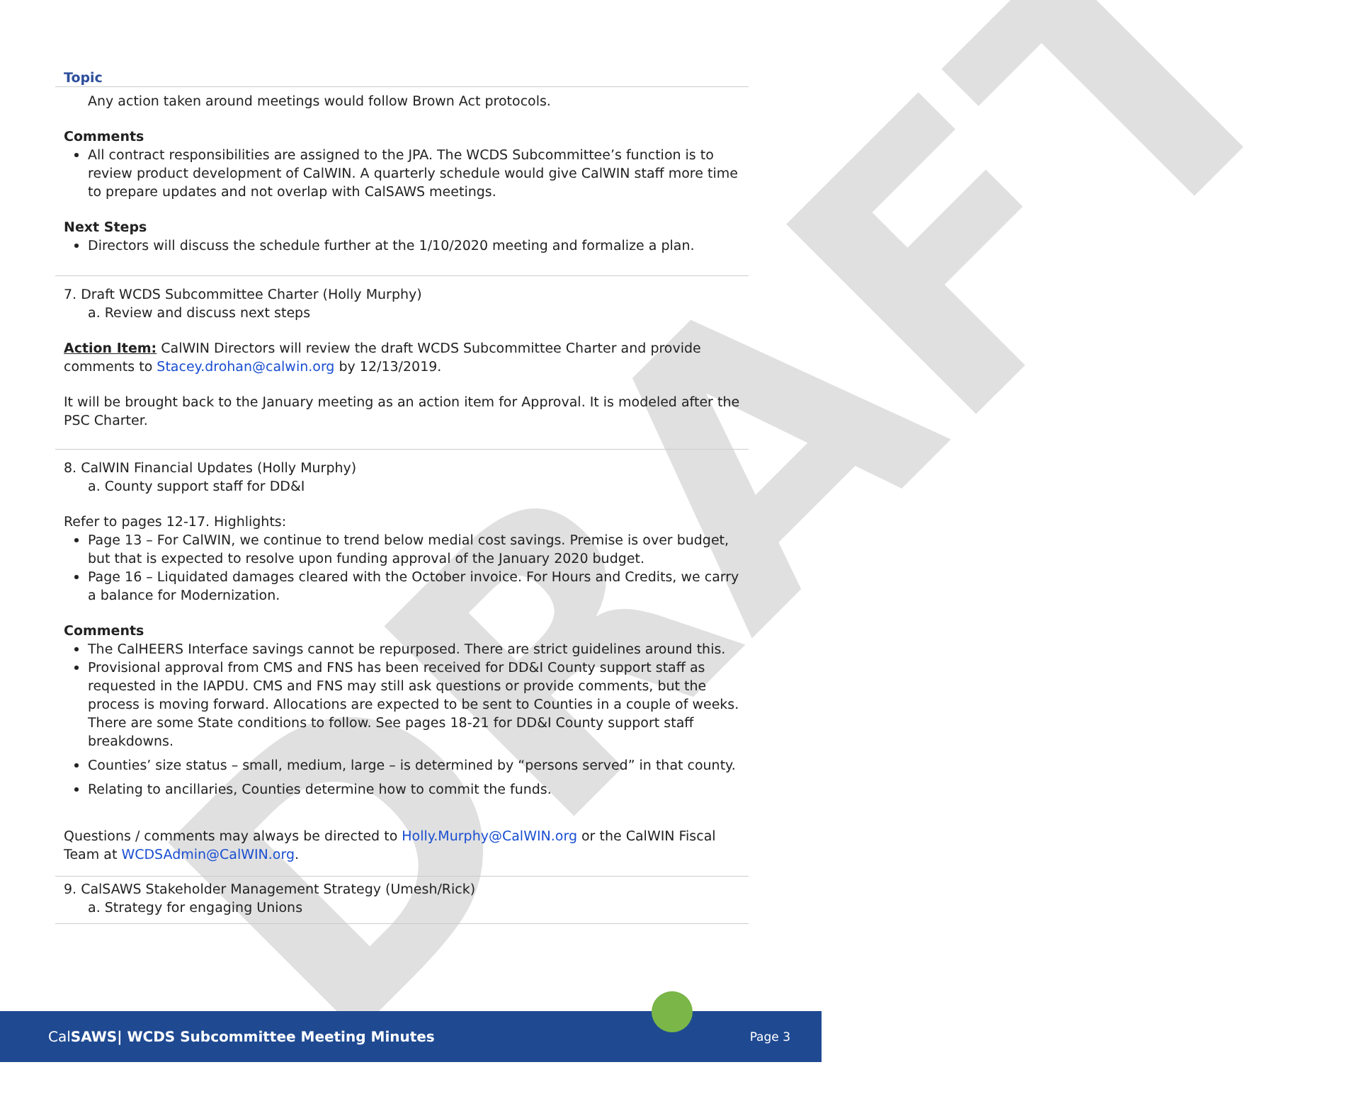DRAFT
Topic
Any action taken around meetings would follow Brown Act protocols.
Comments
All contract responsibilities are assigned to the JPA. The WCDS Subcommittee’s function is to review product development of CalWIN. A quarterly schedule would give CalWIN staff more time to prepare updates and not overlap with CalSAWS meetings.
Next Steps
Directors will discuss the schedule further at the 1/10/2020 meeting and formalize a plan.
7. Draft WCDS Subcommittee Charter (Holly Murphy)
a. Review and discuss next steps
Action Item: CalWIN Directors will review the draft WCDS Subcommittee Charter and provide comments to Stacey.drohan@calwin.org by 12/13/2019.
It will be brought back to the January meeting as an action item for Approval. It is modeled after the PSC Charter.
8. CalWIN Financial Updates (Holly Murphy)
a. County support staff for DD&I
Refer to pages 12-17. Highlights:
Page 13 – For CalWIN, we continue to trend below medial cost savings. Premise is over budget, but that is expected to resolve upon funding approval of the January 2020 budget.
Page 16 – Liquidated damages cleared with the October invoice. For Hours and Credits, we carry a balance for Modernization.
Comments
The CalHEERS Interface savings cannot be repurposed. There are strict guidelines around this.
Provisional approval from CMS and FNS has been received for DD&I County support staff as requested in the IAPDU. CMS and FNS may still ask questions or provide comments, but the process is moving forward. Allocations are expected to be sent to Counties in a couple of weeks. There are some State conditions to follow. See pages 18-21 for DD&I County support staff breakdowns.
Counties’ size status – small, medium, large – is determined by “persons served” in that county.
Relating to ancillaries, Counties determine how to commit the funds.
Questions / comments may always be directed to Holly.Murphy@CalWIN.org or the CalWIN Fiscal Team at WCDSAdmin@CalWIN.org.
9. CalSAWS Stakeholder Management Strategy (Umesh/Rick)
a. Strategy for engaging Unions
CalSAWS| WCDS Subcommittee Meeting Minutes Page 3